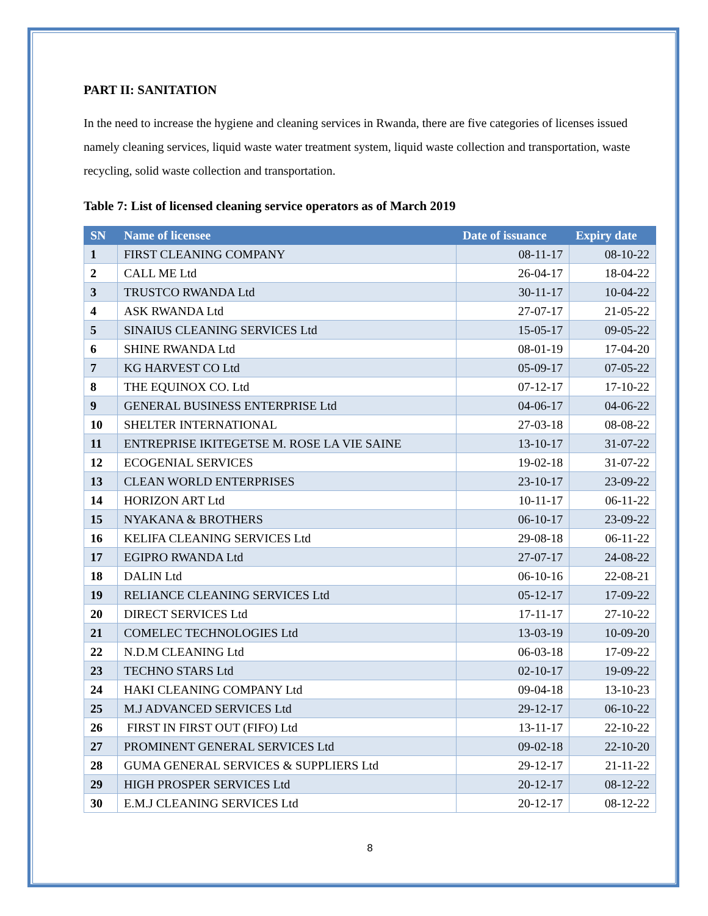PART II: SANITATION
In the need to increase the hygiene and cleaning services in Rwanda, there are five categories of licenses issued namely cleaning services, liquid waste water treatment system, liquid waste collection and transportation, waste recycling, solid waste collection and transportation.
Table 7: List of licensed cleaning service operators as of March 2019
| SN | Name of licensee | Date of issuance | Expiry date |
| --- | --- | --- | --- |
| 1 | FIRST CLEANING COMPANY | 08-11-17 | 08-10-22 |
| 2 | CALL ME Ltd | 26-04-17 | 18-04-22 |
| 3 | TRUSTCO RWANDA Ltd | 30-11-17 | 10-04-22 |
| 4 | ASK RWANDA Ltd | 27-07-17 | 21-05-22 |
| 5 | SINAIUS CLEANING SERVICES Ltd | 15-05-17 | 09-05-22 |
| 6 | SHINE RWANDA Ltd | 08-01-19 | 17-04-20 |
| 7 | KG HARVEST CO Ltd | 05-09-17 | 07-05-22 |
| 8 | THE EQUINOX CO. Ltd | 07-12-17 | 17-10-22 |
| 9 | GENERAL BUSINESS ENTERPRISE Ltd | 04-06-17 | 04-06-22 |
| 10 | SHELTER INTERNATIONAL | 27-03-18 | 08-08-22 |
| 11 | ENTREPRISE IKITEGETSE M. ROSE LA VIE SAINE | 13-10-17 | 31-07-22 |
| 12 | ECOGENIAL SERVICES | 19-02-18 | 31-07-22 |
| 13 | CLEAN WORLD ENTERPRISES | 23-10-17 | 23-09-22 |
| 14 | HORIZON ART Ltd | 10-11-17 | 06-11-22 |
| 15 | NYAKANA & BROTHERS | 06-10-17 | 23-09-22 |
| 16 | KELIFA CLEANING SERVICES Ltd | 29-08-18 | 06-11-22 |
| 17 | EGIPRO RWANDA Ltd | 27-07-17 | 24-08-22 |
| 18 | DALIN Ltd | 06-10-16 | 22-08-21 |
| 19 | RELIANCE CLEANING SERVICES Ltd | 05-12-17 | 17-09-22 |
| 20 | DIRECT SERVICES Ltd | 17-11-17 | 27-10-22 |
| 21 | COMELEC TECHNOLOGIES Ltd | 13-03-19 | 10-09-20 |
| 22 | N.D.M CLEANING Ltd | 06-03-18 | 17-09-22 |
| 23 | TECHNO STARS Ltd | 02-10-17 | 19-09-22 |
| 24 | HAKI CLEANING COMPANY Ltd | 09-04-18 | 13-10-23 |
| 25 | M.J ADVANCED SERVICES Ltd | 29-12-17 | 06-10-22 |
| 26 | FIRST IN FIRST OUT (FIFO) Ltd | 13-11-17 | 22-10-22 |
| 27 | PROMINENT GENERAL SERVICES Ltd | 09-02-18 | 22-10-20 |
| 28 | GUMA GENERAL SERVICES & SUPPLIERS Ltd | 29-12-17 | 21-11-22 |
| 29 | HIGH PROSPER SERVICES Ltd | 20-12-17 | 08-12-22 |
| 30 | E.M.J CLEANING SERVICES Ltd | 20-12-17 | 08-12-22 |
8